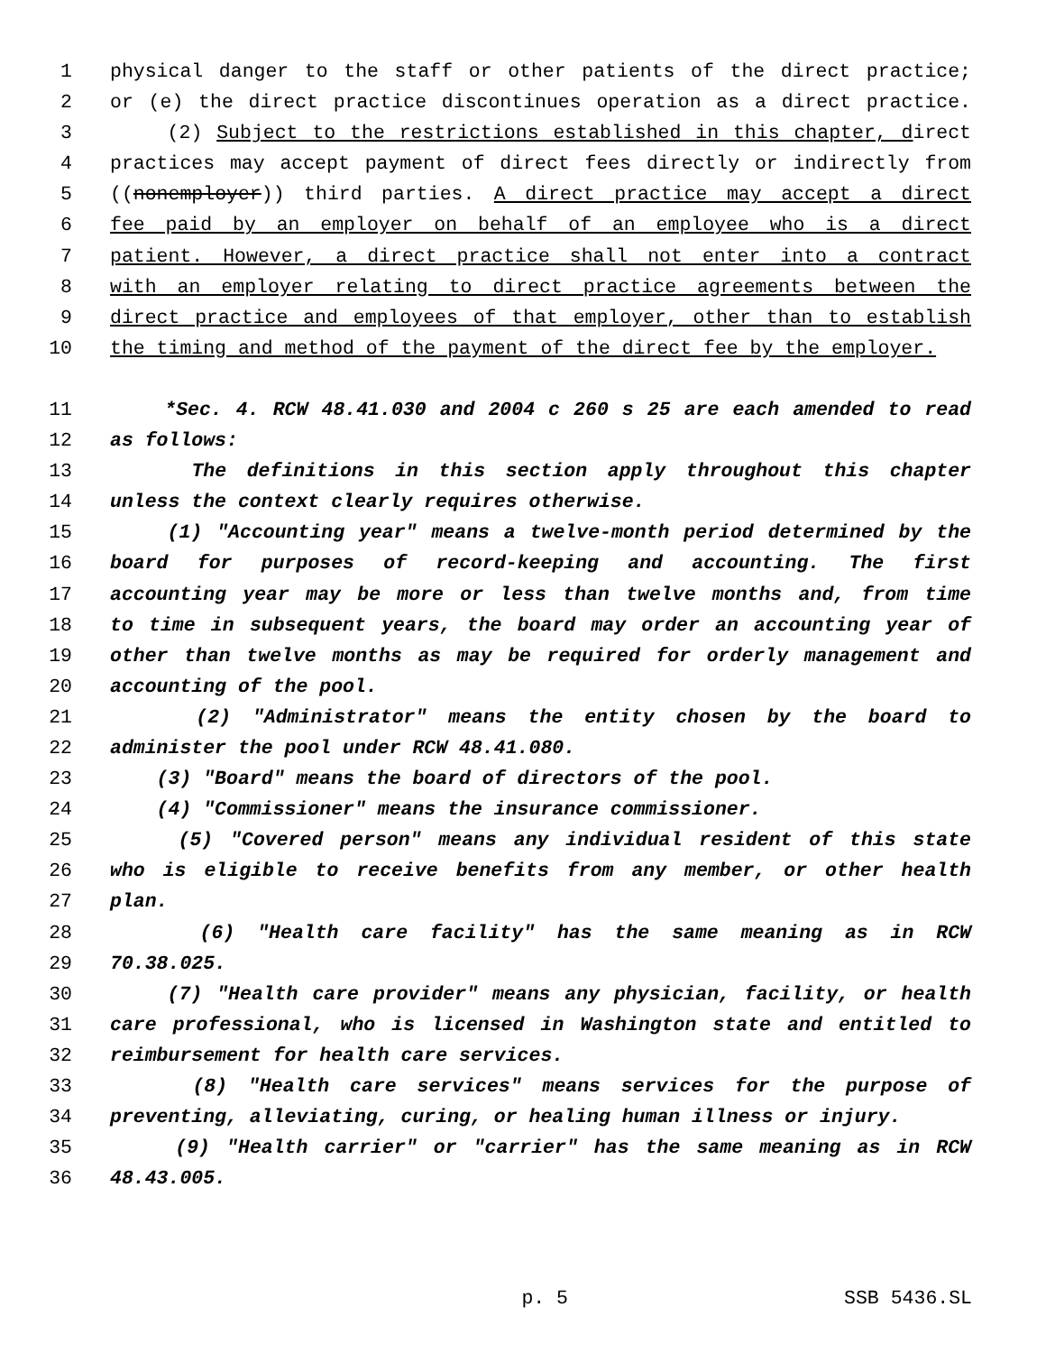1 physical danger to the staff or other patients of the direct practice;
2 or (e) the direct practice discontinues operation as a direct practice.
3 (2) Subject to the restrictions established in this chapter, direct
4 practices may accept payment of direct fees directly or indirectly from
5 ((nonemployer)) third parties. A direct practice may accept a direct
6 fee paid by an employer on behalf of an employee who is a direct
7 patient. However, a direct practice shall not enter into a contract
8 with an employer relating to direct practice agreements between the
9 direct practice and employees of that employer, other than to establish
10 the timing and method of the payment of the direct fee by the employer.
11 *Sec. 4. RCW 48.41.030 and 2004 c 260 s 25 are each amended to read
12 as follows:
13 The definitions in this section apply throughout this chapter
14 unless the context clearly requires otherwise.
15 (1) "Accounting year" means a twelve-month period determined by the
16 board for purposes of record-keeping and accounting. The first
17 accounting year may be more or less than twelve months and, from time
18 to time in subsequent years, the board may order an accounting year of
19 other than twelve months as may be required for orderly management and
20 accounting of the pool.
21 (2) "Administrator" means the entity chosen by the board to
22 administer the pool under RCW 48.41.080.
23 (3) "Board" means the board of directors of the pool.
24 (4) "Commissioner" means the insurance commissioner.
25 (5) "Covered person" means any individual resident of this state
26 who is eligible to receive benefits from any member, or other health
27 plan.
28 (6) "Health care facility" has the same meaning as in RCW
29 70.38.025.
30 (7) "Health care provider" means any physician, facility, or health
31 care professional, who is licensed in Washington state and entitled to
32 reimbursement for health care services.
33 (8) "Health care services" means services for the purpose of
34 preventing, alleviating, curing, or healing human illness or injury.
35 (9) "Health carrier" or "carrier" has the same meaning as in RCW
36 48.43.005.
p. 5 SSB 5436.SL